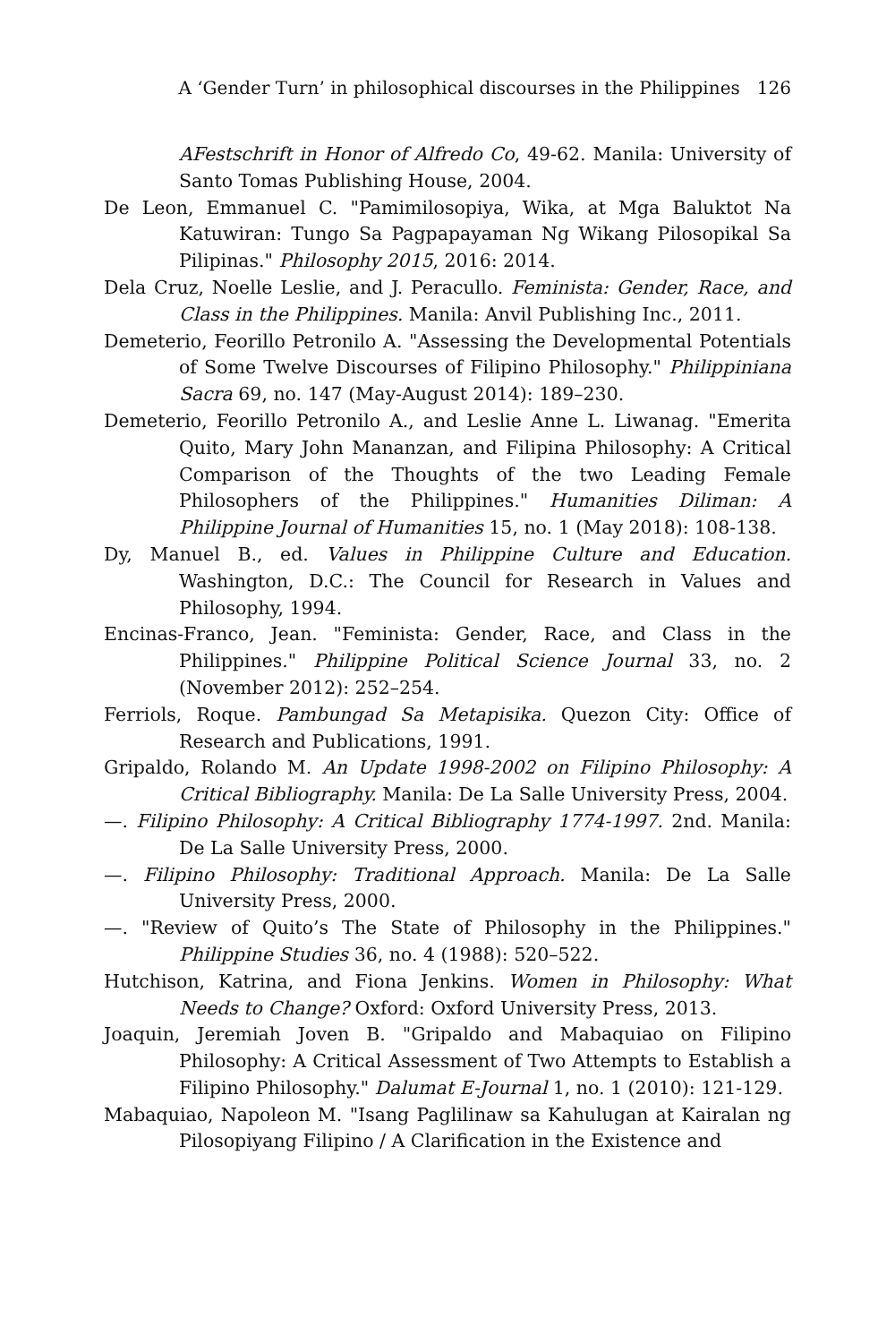A ‘Gender Turn’ in philosophical discourses in the Philippines 126
AFestschrift in Honor of Alfredo Co, 49-62. Manila: University of Santo Tomas Publishing House, 2004.
De Leon, Emmanuel C. "Pamimilosopiya, Wika, at Mga Baluktot Na Katuwiran: Tungo Sa Pagpapayaman Ng Wikang Pilosopikal Sa Pilipinas." Philosophy 2015, 2016: 2014.
Dela Cruz, Noelle Leslie, and J. Peracullo. Feminista: Gender, Race, and Class in the Philippines. Manila: Anvil Publishing Inc., 2011.
Demeterio, Feorillo Petronilo A. "Assessing the Developmental Potentials of Some Twelve Discourses of Filipino Philosophy." Philippiniana Sacra 69, no. 147 (May-August 2014): 189–230.
Demeterio, Feorillo Petronilo A., and Leslie Anne L. Liwanag. "Emerita Quito, Mary John Mananzan, and Filipina Philosophy: A Critical Comparison of the Thoughts of the two Leading Female Philosophers of the Philippines." Humanities Diliman: A Philippine Journal of Humanities 15, no. 1 (May 2018): 108-138.
Dy, Manuel B., ed. Values in Philippine Culture and Education. Washington, D.C.: The Council for Research in Values and Philosophy, 1994.
Encinas-Franco, Jean. "Feminista: Gender, Race, and Class in the Philippines." Philippine Political Science Journal 33, no. 2 (November 2012): 252–254.
Ferriols, Roque. Pambungad Sa Metapisika. Quezon City: Office of Research and Publications, 1991.
Gripaldo, Rolando M. An Update 1998-2002 on Filipino Philosophy: A Critical Bibliography. Manila: De La Salle University Press, 2004.
—. Filipino Philosophy: A Critical Bibliography 1774-1997. 2nd. Manila: De La Salle University Press, 2000.
—. Filipino Philosophy: Traditional Approach. Manila: De La Salle University Press, 2000.
—. "Review of Quito’s The State of Philosophy in the Philippines." Philippine Studies 36, no. 4 (1988): 520–522.
Hutchison, Katrina, and Fiona Jenkins. Women in Philosophy: What Needs to Change? Oxford: Oxford University Press, 2013.
Joaquin, Jeremiah Joven B. "Gripaldo and Mabaquiao on Filipino Philosophy: A Critical Assessment of Two Attempts to Establish a Filipino Philosophy." Dalumat E-Journal 1, no. 1 (2010): 121-129.
Mabaquiao, Napoleon M. "Isang Paglilinaw sa Kahulugan at Kairalan ng Pilosopiyang Filipino / A Clarification in the Existence and